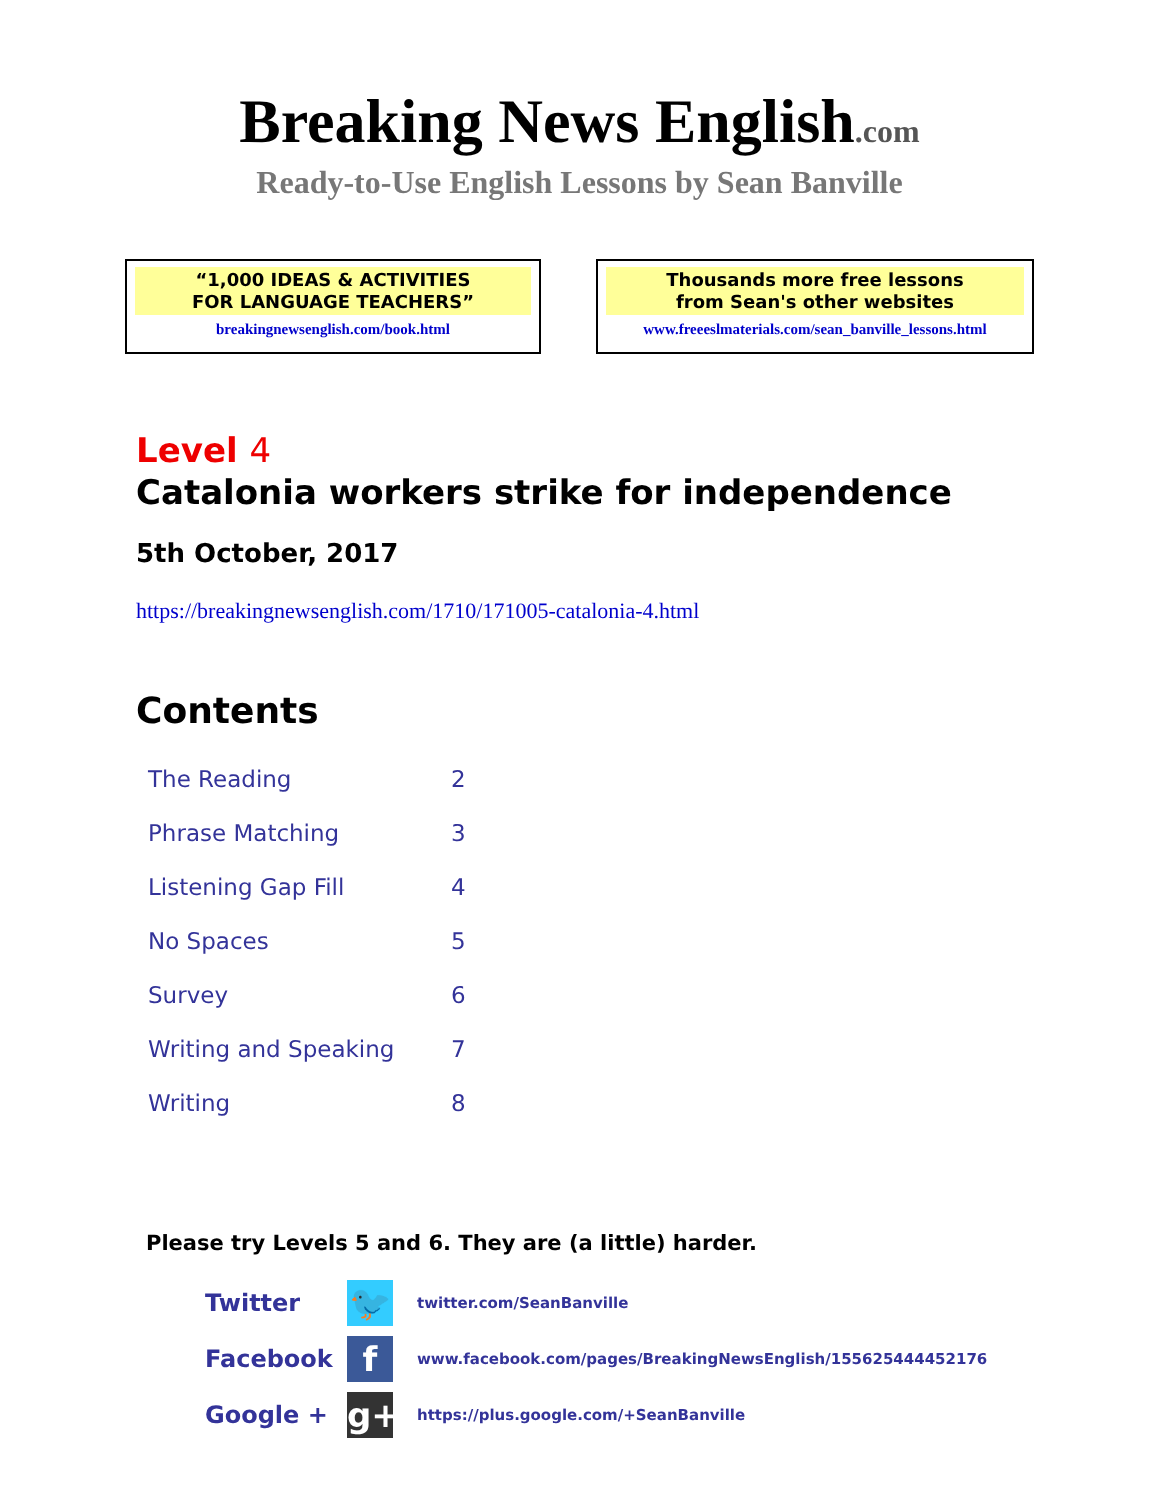Breaking News English.com
Ready-to-Use English Lessons by Sean Banville
“1,000 IDEAS & ACTIVITIES
FOR LANGUAGE TEACHERS”
breakingnewsenglish.com/book.html
Thousands more free lessons
from Sean's other websites
www.freeeslmaterials.com/sean_banville_lessons.html
Level 4
Catalonia workers strike for independence
5th October, 2017
https://breakingnewsenglish.com/1710/171005-catalonia-4.html
Contents
| The Reading | 2 |
| Phrase Matching | 3 |
| Listening Gap Fill | 4 |
| No Spaces | 5 |
| Survey | 6 |
| Writing and Speaking | 7 |
| Writing | 8 |
Please try Levels 5 and 6. They are (a little) harder.
| Twitter | 🐦 | twitter.com/SeanBanville |
| Facebook | f | www.facebook.com/pages/BreakingNewsEnglish/155625444452176 |
| Google + | g+ | https://plus.google.com/+SeanBanville |